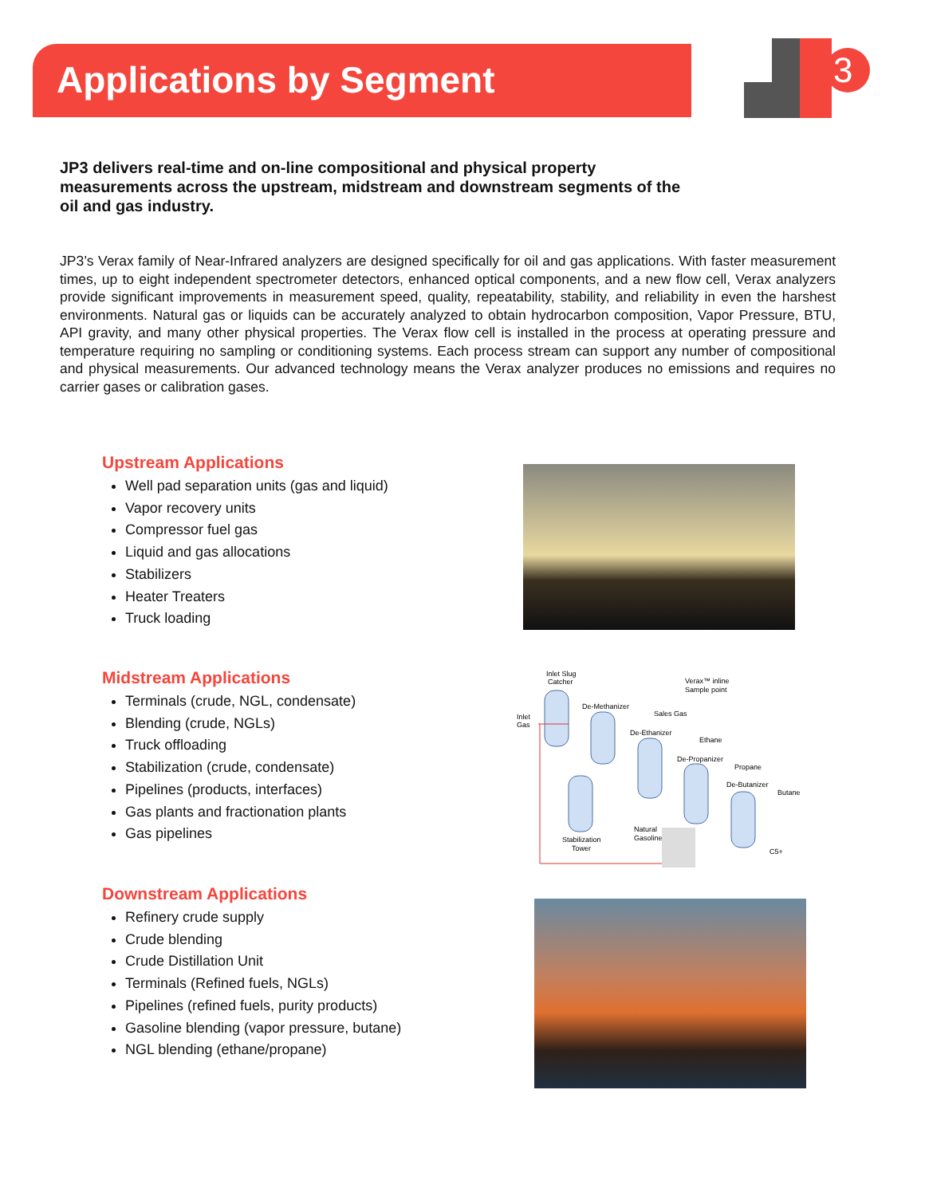Applications by Segment
3
JP3 delivers real-time and on-line compositional and physical property measurements across the upstream, midstream and downstream segments of the oil and gas industry.
JP3’s Verax family of Near-Infrared analyzers are designed specifically for oil and gas applications. With faster measurement times, up to eight independent spectrometer detectors, enhanced optical components, and a new flow cell, Verax analyzers provide significant improvements in measurement speed, quality, repeatability, stability, and reliability in even the harshest environments. Natural gas or liquids can be accurately analyzed to obtain hydrocarbon composition, Vapor Pressure, BTU, API gravity, and many other physical properties. The Verax flow cell is installed in the process at operating pressure and temperature requiring no sampling or conditioning systems. Each process stream can support any number of compositional and physical measurements. Our advanced technology means the Verax analyzer produces no emissions and requires no carrier gases or calibration gases.
Upstream Applications
Well pad separation units (gas and liquid)
Vapor recovery units
Compressor fuel gas
Liquid and gas allocations
Stabilizers
Heater Treaters
Truck loading
Midstream Applications
Terminals (crude, NGL, condensate)
Blending (crude, NGLs)
Truck offloading
Stabilization (crude, condensate)
Pipelines (products, interfaces)
Gas plants and fractionation plants
Gas pipelines
Downstream Applications
Refinery crude supply
Crude blending
Crude Distillation Unit
Terminals (Refined fuels, NGLs)
Pipelines (refined fuels, purity products)
Gasoline blending (vapor pressure, butane)
NGL blending (ethane/propane)
Inlet Slug
Catcher
Verax™ inline
Sample point
Inlet
Gas
De-Methanizer
Sales Gas
De-Ethanizer
Ethane
De-Propanizer
Propane
De-Butanizer
Butane
Natural
Gasoline
Stabilization
Tower
C5+